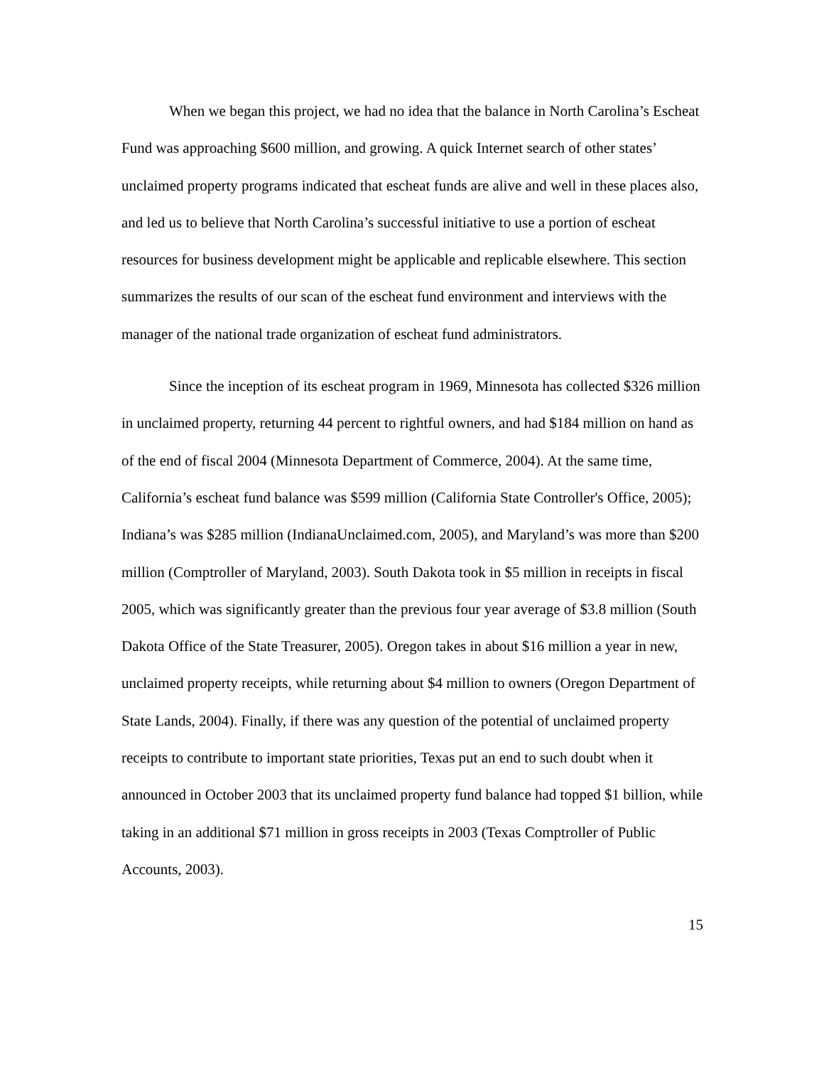When we began this project, we had no idea that the balance in North Carolina’s Escheat Fund was approaching $600 million, and growing. A quick Internet search of other states’ unclaimed property programs indicated that escheat funds are alive and well in these places also, and led us to believe that North Carolina’s successful initiative to use a portion of escheat resources for business development might be applicable and replicable elsewhere. This section summarizes the results of our scan of the escheat fund environment and interviews with the manager of the national trade organization of escheat fund administrators.
Since the inception of its escheat program in 1969, Minnesota has collected $326 million in unclaimed property, returning 44 percent to rightful owners, and had $184 million on hand as of the end of fiscal 2004 (Minnesota Department of Commerce, 2004). At the same time, California’s escheat fund balance was $599 million (California State Controller's Office, 2005); Indiana’s was $285 million (IndianaUnclaimed.com, 2005), and Maryland’s was more than $200 million (Comptroller of Maryland, 2003). South Dakota took in $5 million in receipts in fiscal 2005, which was significantly greater than the previous four year average of $3.8 million (South Dakota Office of the State Treasurer, 2005). Oregon takes in about $16 million a year in new, unclaimed property receipts, while returning about $4 million to owners (Oregon Department of State Lands, 2004). Finally, if there was any question of the potential of unclaimed property receipts to contribute to important state priorities, Texas put an end to such doubt when it announced in October 2003 that its unclaimed property fund balance had topped $1 billion, while taking in an additional $71 million in gross receipts in 2003 (Texas Comptroller of Public Accounts, 2003).
15